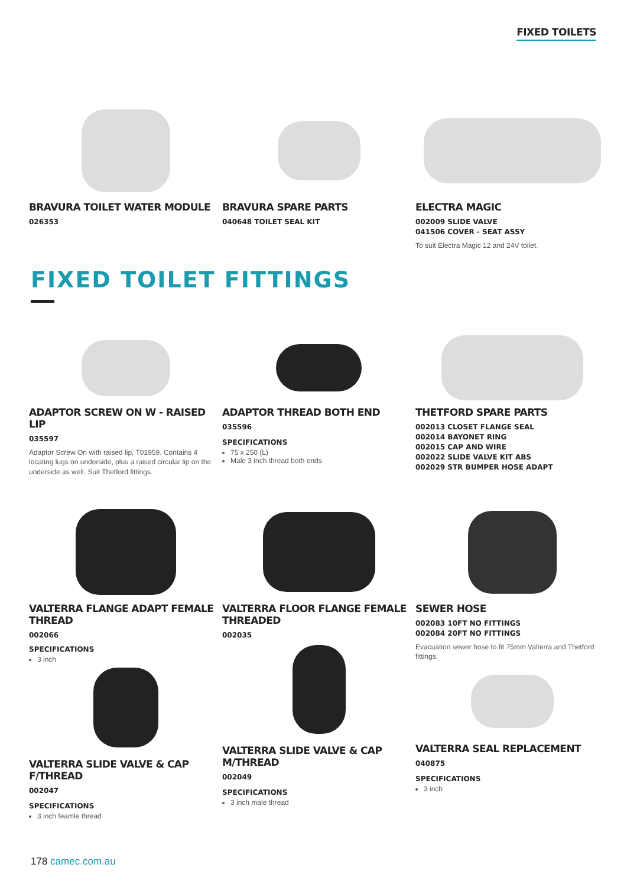FIXED TOILETS
BRAVURA TOILET WATER MODULE
026353
BRAVURA SPARE PARTS
040648 TOILET SEAL KIT
ELECTRA MAGIC
002009 SLIDE VALVE
041506 COVER - SEAT ASSY
To suit Electra Magic 12 and 24V toilet.
FIXED TOILET FITTINGS
ADAPTOR SCREW ON W - RAISED LIP
035597
Adaptor Screw On with raised lip, T01959. Contains 4 locating lugs on underside, plus a raised circular lip on the underside as well. Suit Thetford fittings.
ADAPTOR THREAD BOTH END
035596
SPECIFICATIONS
75 x 250 (L)
Male 3 inch thread both ends
THETFORD SPARE PARTS
002013 CLOSET FLANGE SEAL
002014 BAYONET RING
002015 CAP AND WIRE
002022 SLIDE VALVE KIT ABS
002029 STR BUMPER HOSE ADAPT
VALTERRA FLANGE ADAPT FEMALE THREAD
002066
SPECIFICATIONS
3 inch
VALTERRA SLIDE VALVE & CAP F/THREAD
002047
SPECIFICATIONS
3 inch feamle thread
VALTERRA FLOOR FLANGE FEMALE THREADED
002035
VALTERRA SLIDE VALVE & CAP M/THREAD
002049
SPECIFICATIONS
3 inch male thread
SEWER HOSE
002083 10FT NO FITTINGS
002084 20FT NO FITTINGS
Evacuation sewer hose to fit 75mm Valterra and Thetford fittings.
VALTERRA SEAL REPLACEMENT
040875
SPECIFICATIONS
3 inch
178 camec.com.au